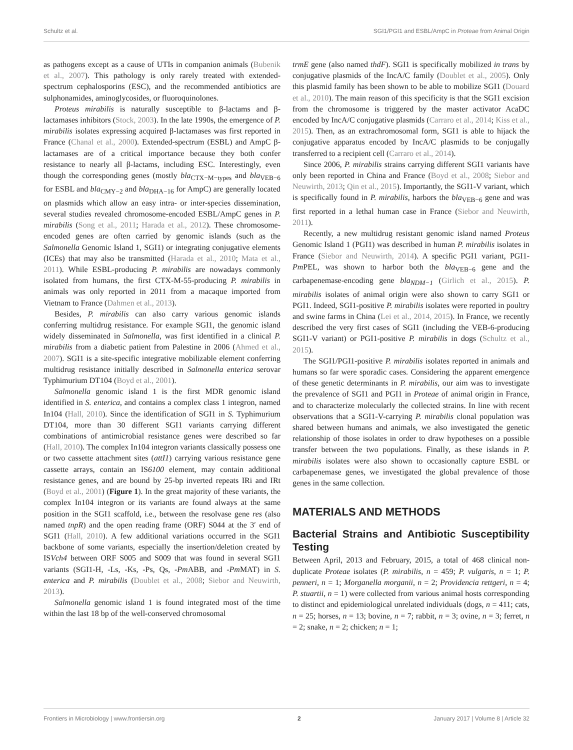Schultz et al. SGI1/PGI1 and ESBL/AmpC in Proteae from Animal Origin
as pathogens except as a cause of UTIs in companion animals (Bubenik et al., 2007). This pathology is only rarely treated with extended-spectrum cephalosporins (ESC), and the recommended antibiotics are sulphonamides, aminoglycosides, or fluoroquinolones.
Proteus mirabilis is naturally susceptible to β-lactams and β-lactamases inhibitors (Stock, 2003). In the late 1990s, the emergence of P. mirabilis isolates expressing acquired β-lactamases was first reported in France (Chanal et al., 2000). Extended-spectrum (ESBL) and AmpC β-lactamases are of a critical importance because they both confer resistance to nearly all β-lactams, including ESC. Interestingly, even though the corresponding genes (mostly bla<sub>CTX−M−types</sub> and bla<sub>VEB−6</sub> for ESBL and bla<sub>CMY−2</sub> and bla<sub>DHA−16</sub> for AmpC) are generally located on plasmids which allow an easy intra- or inter-species dissemination, several studies revealed chromosome-encoded ESBL/AmpC genes in P. mirabilis (Song et al., 2011; Harada et al., 2012). These chromosome-encoded genes are often carried by genomic islands (such as the Salmonella Genomic Island 1, SGI1) or integrating conjugative elements (ICEs) that may also be transmitted (Harada et al., 2010; Mata et al., 2011). While ESBL-producing P. mirabilis are nowadays commonly isolated from humans, the first CTX-M-55-producing P. mirabilis in animals was only reported in 2011 from a macaque imported from Vietnam to France (Dahmen et al., 2013).
Besides, P. mirabilis can also carry various genomic islands conferring multidrug resistance. For example SGI1, the genomic island widely disseminated in Salmonella, was first identified in a clinical P. mirabilis from a diabetic patient from Palestine in 2006 (Ahmed et al., 2007). SGI1 is a site-specific integrative mobilizable element conferring multidrug resistance initially described in Salmonella enterica serovar Typhimurium DT104 (Boyd et al., 2001).
Salmonella genomic island 1 is the first MDR genomic island identified in S. enterica, and contains a complex class 1 integron, named In104 (Hall, 2010). Since the identification of SGI1 in S. Typhimurium DT104, more than 30 different SGI1 variants carrying different combinations of antimicrobial resistance genes were described so far (Hall, 2010). The complex In104 integron variants classically possess one or two cassette attachment sites (attI1) carrying various resistance gene cassette arrays, contain an IS6100 element, may contain additional resistance genes, and are bound by 25-bp inverted repeats IRi and IRt (Boyd et al., 2001) (Figure 1). In the great majority of these variants, the complex In104 integron or its variants are found always at the same position in the SGI1 scaffold, i.e., between the resolvase gene res (also named tnpR) and the open reading frame (ORF) S044 at the 3′ end of SGI1 (Hall, 2010). A few additional variations occurred in the SGI1 backbone of some variants, especially the insertion/deletion created by ISVch4 between ORF S005 and S009 that was found in several SGI1 variants (SGI1-H, -Ls, -Ks, -Ps, Qs, -Pm ABB, and -Pm MAT) in S. enterica and P. mirabilis (Doublet et al., 2008; Siebor and Neuwirth, 2013).
Salmonella genomic island 1 is found integrated most of the time within the last 18 bp of the well-conserved chromosomal
trmE gene (also named thdF). SGI1 is specifically mobilized in trans by conjugative plasmids of the IncA/C family (Doublet et al., 2005). Only this plasmid family has been shown to be able to mobilize SGI1 (Douard et al., 2010). The main reason of this specificity is that the SGI1 excision from the chromosome is triggered by the master activator AcaDC encoded by IncA/C conjugative plasmids (Carraro et al., 2014; Kiss et al., 2015). Then, as an extrachromosomal form, SGI1 is able to hijack the conjugative apparatus encoded by IncA/C plasmids to be conjugally transferred to a recipient cell (Carraro et al., 2014).
Since 2006, P. mirabilis strains carrying different SGI1 variants have only been reported in China and France (Boyd et al., 2008; Siebor and Neuwirth, 2013; Qin et al., 2015). Importantly, the SGI1-V variant, which is specifically found in P. mirabilis, harbors the bla<sub>VEB−6</sub> gene and was first reported in a lethal human case in France (Siebor and Neuwirth, 2011).
Recently, a new multidrug resistant genomic island named Proteus Genomic Island 1 (PGI1) was described in human P. mirabilis isolates in France (Siebor and Neuwirth, 2014). A specific PGI1 variant, PGI1-Pm PEL, was shown to harbor both the bla<sub>VEB−6</sub> gene and the carbapenemase-encoding gene bla<sub>NDM−1</sub> (Girlich et al., 2015). P. mirabilis isolates of animal origin were also shown to carry SGI1 or PGI1. Indeed, SGI1-positive P. mirabilis isolates were reported in poultry and swine farms in China (Lei et al., 2014, 2015). In France, we recently described the very first cases of SGI1 (including the VEB-6-producing SGI1-V variant) or PGI1-positive P. mirabilis in dogs (Schultz et al., 2015).
The SGI1/PGI1-positive P. mirabilis isolates reported in animals and humans so far were sporadic cases. Considering the apparent emergence of these genetic determinants in P. mirabilis, our aim was to investigate the prevalence of SGI1 and PGI1 in Proteae of animal origin in France, and to characterize molecularly the collected strains. In line with recent observations that a SGI1-V-carrying P. mirabilis clonal population was shared between humans and animals, we also investigated the genetic relationship of those isolates in order to draw hypotheses on a possible transfer between the two populations. Finally, as these islands in P. mirabilis isolates were also shown to occasionally capture ESBL or carbapenemase genes, we investigated the global prevalence of those genes in the same collection.
MATERIALS AND METHODS
Bacterial Strains and Antibiotic Susceptibility Testing
Between April, 2013 and February, 2015, a total of 468 clinical non-duplicate Proteae isolates (P. mirabilis, n = 459; P. vulgaris, n = 1; P. penneri, n = 1; Morganella morganii, n = 2; Providencia rettgeri, n = 4; P. stuartii, n = 1) were collected from various animal hosts corresponding to distinct and epidemiological unrelated individuals (dogs, n = 411; cats, n = 25; horses, n = 13; bovine, n = 7; rabbit, n = 3; ovine, n = 3; ferret, n = 2; snake, n = 2; chicken; n = 1;
Frontiers in Microbiology | www.frontiersin.org 2 January 2017 | Volume 8 | Article 32